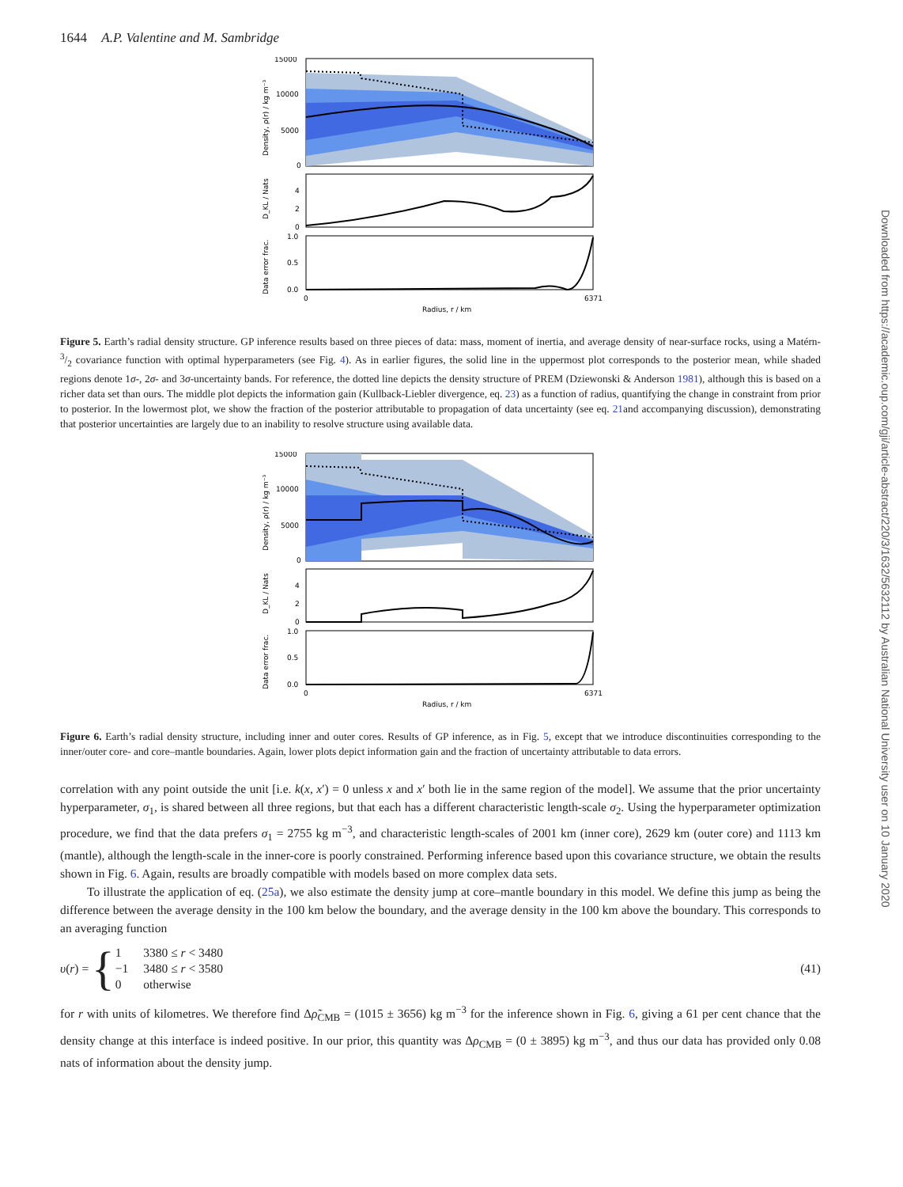Downloaded from https://academic.oup.com/gji/article-abstract/220/3/1632/5632112 by Australian National University user on 10 January 2020
1644 A.P. Valentine and M. Sambridge
15000
10000
5000
0
Density, ρ(r) / kg m⁻³
4
2
0
D_KL / Nats
1.0
0.5
0.0
Data error frac.
0
6371
Radius, r / km
Figure 5. Earth’s radial density structure. GP inference results based on three pieces of data: mass, moment of inertia, and average density of near-surface rocks, using a Matérn-3/2 covariance function with optimal hyperparameters (see Fig. 4). As in earlier figures, the solid line in the uppermost plot corresponds to the posterior mean, while shaded regions denote 1σ-, 2σ- and 3σ-uncertainty bands. For reference, the dotted line depicts the density structure of PREM (Dziewonski & Anderson 1981), although this is based on a richer data set than ours. The middle plot depicts the information gain (Kullback-Liebler divergence, eq. 23) as a function of radius, quantifying the change in constraint from prior to posterior. In the lowermost plot, we show the fraction of the posterior attributable to propagation of data uncertainty (see eq. 21and accompanying discussion), demonstrating that posterior uncertainties are largely due to an inability to resolve structure using available data.
15000
10000
5000
0
Density, ρ(r) / kg m⁻³
4
2
0
D_KL / Nats
1.0
0.5
0.0
Data error frac.
0
6371
Radius, r / km
Figure 6. Earth’s radial density structure, including inner and outer cores. Results of GP inference, as in Fig. 5, except that we introduce discontinuities corresponding to the inner/outer core- and core–mantle boundaries. Again, lower plots depict information gain and the fraction of uncertainty attributable to data errors.
correlation with any point outside the unit [i.e. k(x, x′) = 0 unless x and x′ both lie in the same region of the model]. We assume that the prior uncertainty hyperparameter, σ<sub>1</sub>, is shared between all three regions, but that each has a different characteristic length-scale σ<sub>2</sub>. Using the hyperparameter optimization procedure, we find that the data prefers σ<sub>1</sub> = 2755 kg m<sup>−3</sup>, and characteristic length-scales of 2001 km (inner core), 2629 km (outer core) and 1113 km (mantle), although the length-scale in the inner-core is poorly constrained. Performing inference based upon this covariance structure, we obtain the results shown in Fig. 6. Again, results are broadly compatible with models based on more complex data sets.
To illustrate the application of eq. (25a), we also estimate the density jump at core–mantle boundary in this model. We define this jump as being the difference between the average density in the 100 km below the boundary, and the average density in the 100 km above the boundary. This corresponds to an averaging function
υ(r) = {
| 1 | 3380 ≤ r < 3480 |
| −1 | 3480 ≤ r < 3580 |
| 0 | otherwise |
(41)
for r with units of kilometres. We therefore find Δρ̃<sub>CMB</sub> = (1015 ± 3656) kg m<sup>−3</sup> for the inference shown in Fig. 6, giving a 61 per cent chance that the density change at this interface is indeed positive. In our prior, this quantity was Δρ<sub>CMB</sub> = (0 ± 3895) kg m<sup>−3</sup>, and thus our data has provided only 0.08 nats of information about the density jump.